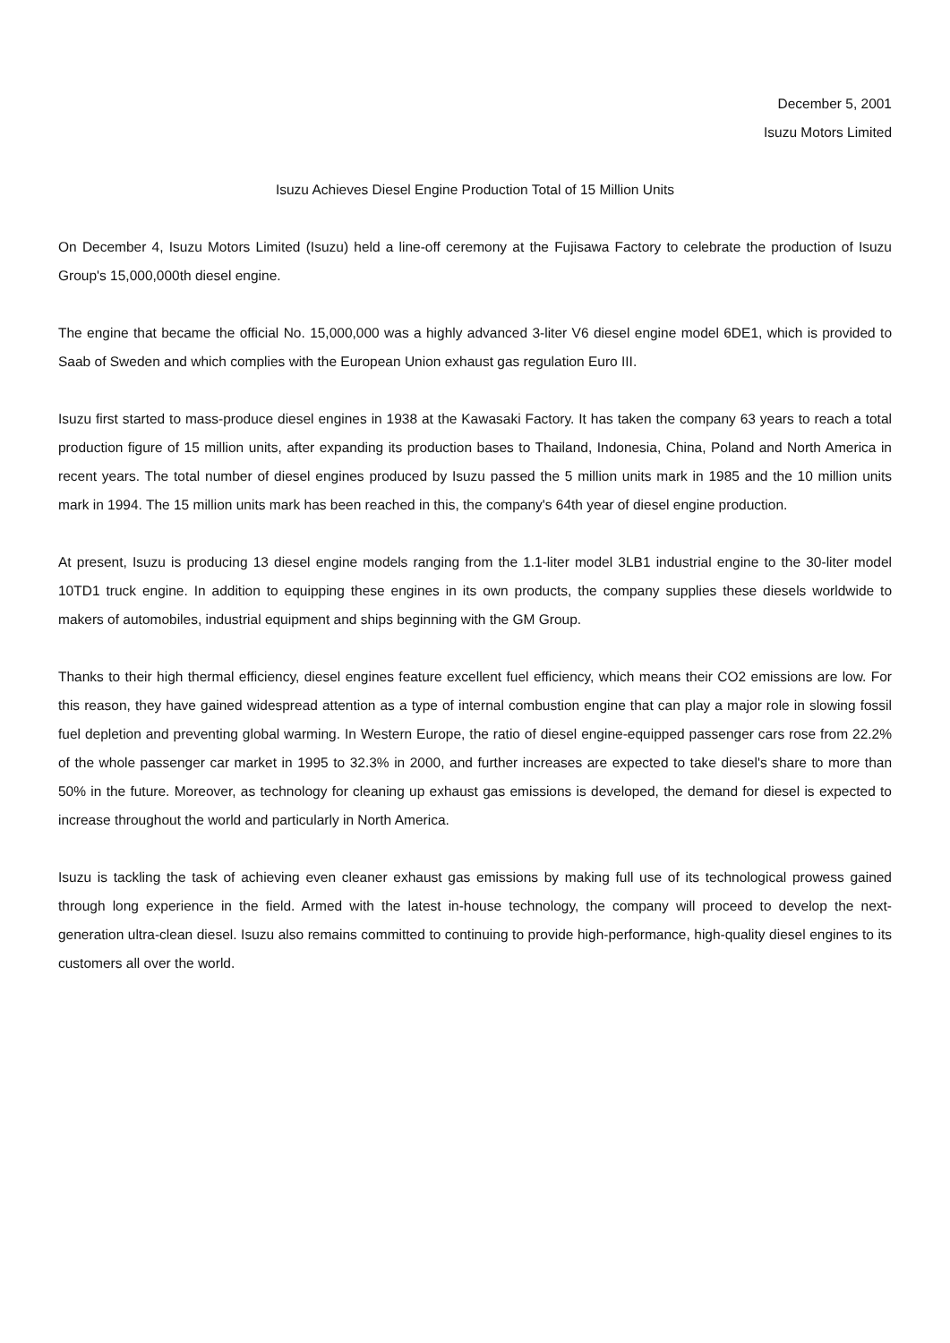December 5, 2001
Isuzu Motors Limited
Isuzu Achieves Diesel Engine Production Total of 15 Million Units
On December 4, Isuzu Motors Limited (Isuzu) held a line-off ceremony at the Fujisawa Factory to celebrate the production of Isuzu Group's 15,000,000th diesel engine.
The engine that became the official No. 15,000,000 was a highly advanced 3-liter V6 diesel engine model 6DE1, which is provided to Saab of Sweden and which complies with the European Union exhaust gas regulation Euro III.
Isuzu first started to mass-produce diesel engines in 1938 at the Kawasaki Factory. It has taken the company 63 years to reach a total production figure of 15 million units, after expanding its production bases to Thailand, Indonesia, China, Poland and North America in recent years. The total number of diesel engines produced by Isuzu passed the 5 million units mark in 1985 and the 10 million units mark in 1994. The 15 million units mark has been reached in this, the company's 64th year of diesel engine production.
At present, Isuzu is producing 13 diesel engine models ranging from the 1.1-liter model 3LB1 industrial engine to the 30-liter model 10TD1 truck engine. In addition to equipping these engines in its own products, the company supplies these diesels worldwide to makers of automobiles, industrial equipment and ships beginning with the GM Group.
Thanks to their high thermal efficiency, diesel engines feature excellent fuel efficiency, which means their CO2 emissions are low. For this reason, they have gained widespread attention as a type of internal combustion engine that can play a major role in slowing fossil fuel depletion and preventing global warming. In Western Europe, the ratio of diesel engine-equipped passenger cars rose from 22.2% of the whole passenger car market in 1995 to 32.3% in 2000, and further increases are expected to take diesel's share to more than 50% in the future. Moreover, as technology for cleaning up exhaust gas emissions is developed, the demand for diesel is expected to increase throughout the world and particularly in North America.
Isuzu is tackling the task of achieving even cleaner exhaust gas emissions by making full use of its technological prowess gained through long experience in the field. Armed with the latest in-house technology, the company will proceed to develop the next-generation ultra-clean diesel. Isuzu also remains committed to continuing to provide high-performance, high-quality diesel engines to its customers all over the world.